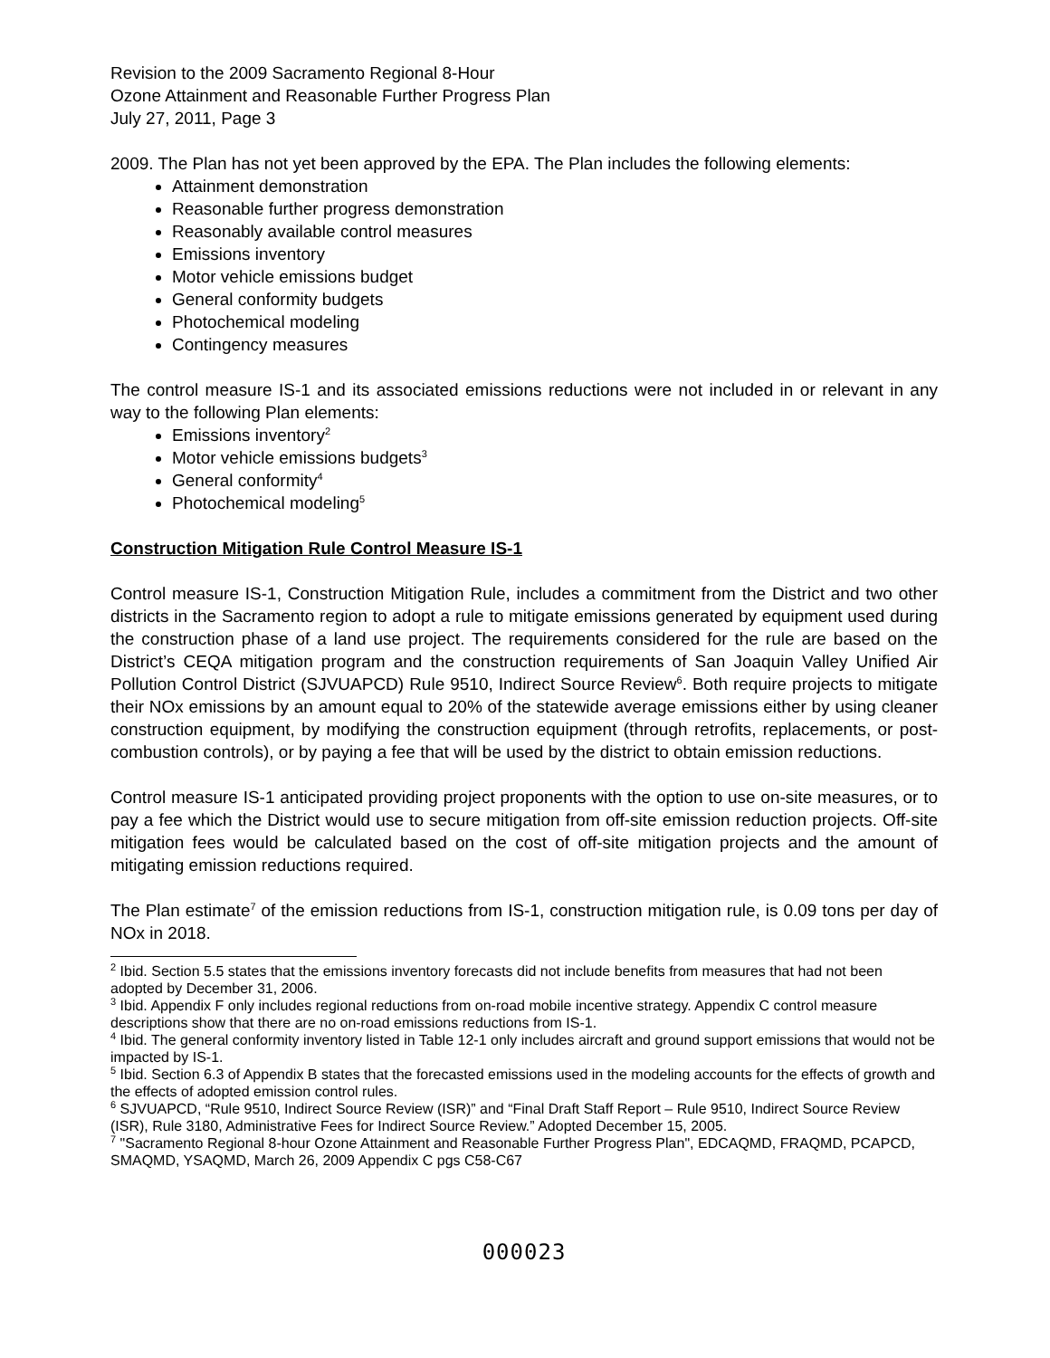Revision to the 2009 Sacramento Regional 8-Hour
Ozone Attainment and Reasonable Further Progress Plan
July 27, 2011, Page 3
2009. The Plan has not yet been approved by the EPA. The Plan includes the following elements:
Attainment demonstration
Reasonable further progress demonstration
Reasonably available control measures
Emissions inventory
Motor vehicle emissions budget
General conformity budgets
Photochemical modeling
Contingency measures
The control measure IS-1 and its associated emissions reductions were not included in or relevant in any way to the following Plan elements:
Emissions inventory<sup>2</sup>
Motor vehicle emissions budgets<sup>3</sup>
General conformity<sup>4</sup>
Photochemical modeling<sup>5</sup>
Construction Mitigation Rule Control Measure IS-1
Control measure IS-1, Construction Mitigation Rule, includes a commitment from the District and two other districts in the Sacramento region to adopt a rule to mitigate emissions generated by equipment used during the construction phase of a land use project. The requirements considered for the rule are based on the District’s CEQA mitigation program and the construction requirements of San Joaquin Valley Unified Air Pollution Control District (SJVUAPCD) Rule 9510, Indirect Source Review<sup>6</sup>. Both require projects to mitigate their NOx emissions by an amount equal to 20% of the statewide average emissions either by using cleaner construction equipment, by modifying the construction equipment (through retrofits, replacements, or post-combustion controls), or by paying a fee that will be used by the district to obtain emission reductions.
Control measure IS-1 anticipated providing project proponents with the option to use on-site measures, or to pay a fee which the District would use to secure mitigation from off-site emission reduction projects. Off-site mitigation fees would be calculated based on the cost of off-site mitigation projects and the amount of mitigating emission reductions required.
The Plan estimate<sup>7</sup> of the emission reductions from IS-1, construction mitigation rule, is 0.09 tons per day of NOx in 2018.
<sup>2</sup> Ibid. Section 5.5 states that the emissions inventory forecasts did not include benefits from measures that had not been adopted by December 31, 2006.
<sup>3</sup> Ibid. Appendix F only includes regional reductions from on-road mobile incentive strategy. Appendix C control measure descriptions show that there are no on-road emissions reductions from IS-1.
<sup>4</sup> Ibid. The general conformity inventory listed in Table 12-1 only includes aircraft and ground support emissions that would not be impacted by IS-1.
<sup>5</sup> Ibid. Section 6.3 of Appendix B states that the forecasted emissions used in the modeling accounts for the effects of growth and the effects of adopted emission control rules.
<sup>6</sup> SJVUAPCD, “Rule 9510, Indirect Source Review (ISR)” and “Final Draft Staff Report – Rule 9510, Indirect Source Review (ISR), Rule 3180, Administrative Fees for Indirect Source Review.” Adopted December 15, 2005.
<sup>7</sup> "Sacramento Regional 8-hour Ozone Attainment and Reasonable Further Progress Plan", EDCAQMD, FRAQMD, PCAPCD, SMAQMD, YSAQMD, March 26, 2009 Appendix C pgs C58-C67
000023